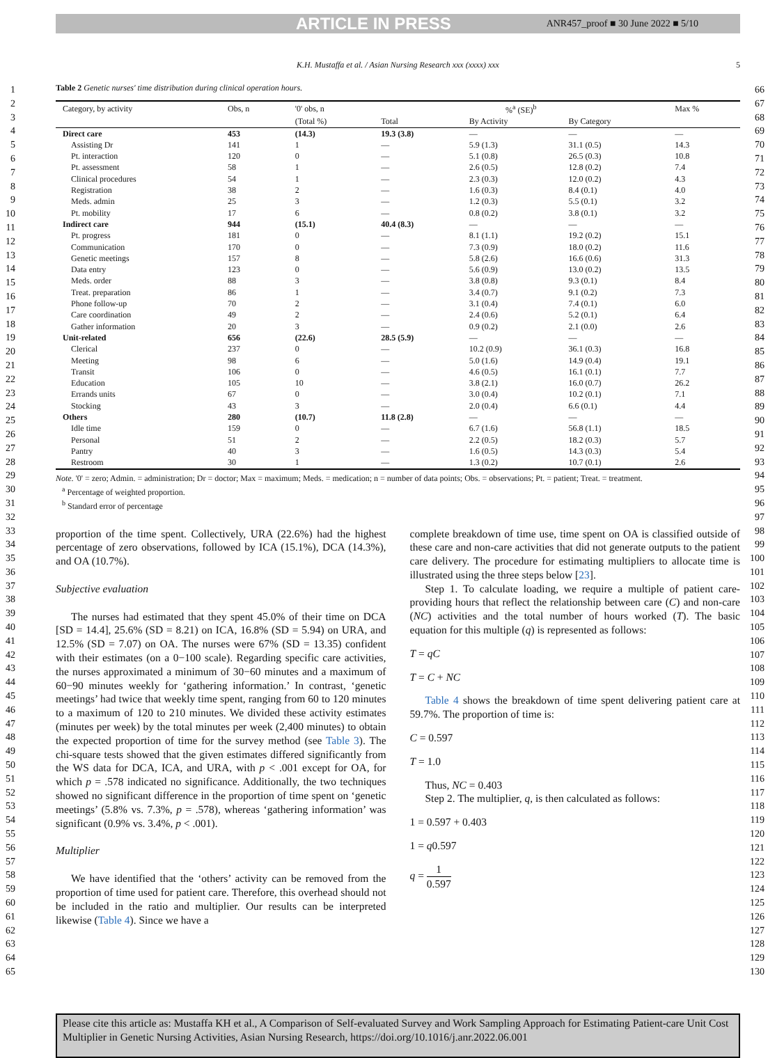ARTICLE IN PRESS ANR457_proof ■ 30 June 2022 ■ 5/10
K.H. Mustaffa et al. / Asian Nursing Research xxx (xxxx) xxx 5
1
2
3
4
5
6
7
8
9
10
11
12
13
14
15
16
17
18
19
20
21
22
23
24
25
26
27
28
29
30
31
32
33
34
35
36
37
38
39
40
41
42
43
44
45
46
47
48
49
50
51
52
53
54
55
56
57
58
59
60
61
62
63
64
65
Table 2 Genetic nurses' time distribution during clinical operation hours.
| Category, by activity | Obs, n | '0' obs, n | %<sup>a</sup> (SE)<sup>b</sup> | | | Max % |
| --- | --- | --- | --- | --- | --- | --- |
| | | (Total %) | Total | By Activity | By Category | |
| Direct care | 453 | (14.3) | 19.3 (3.8) | — | — | — |
| Assisting Dr | 141 | 1 | — | 5.9 (1.3) | 31.1 (0.5) | 14.3 |
| Pt. interaction | 120 | 0 | — | 5.1 (0.8) | 26.5 (0.3) | 10.8 |
| Pt. assessment | 58 | 1 | — | 2.6 (0.5) | 12.8 (0.2) | 7.4 |
| Clinical procedures | 54 | 1 | — | 2.3 (0.3) | 12.0 (0.2) | 4.3 |
| Registration | 38 | 2 | — | 1.6 (0.3) | 8.4 (0.1) | 4.0 |
| Meds. admin | 25 | 3 | — | 1.2 (0.3) | 5.5 (0.1) | 3.2 |
| Pt. mobility | 17 | 6 | — | 0.8 (0.2) | 3.8 (0.1) | 3.2 |
| Indirect care | 944 | (15.1) | 40.4 (8.3) | — | — | — |
| Pt. progress | 181 | 0 | — | 8.1 (1.1) | 19.2 (0.2) | 15.1 |
| Communication | 170 | 0 | — | 7.3 (0.9) | 18.0 (0.2) | 11.6 |
| Genetic meetings | 157 | 8 | — | 5.8 (2.6) | 16.6 (0.6) | 31.3 |
| Data entry | 123 | 0 | — | 5.6 (0.9) | 13.0 (0.2) | 13.5 |
| Meds. order | 88 | 3 | — | 3.8 (0.8) | 9.3 (0.1) | 8.4 |
| Treat. preparation | 86 | 1 | — | 3.4 (0.7) | 9.1 (0.2) | 7.3 |
| Phone follow-up | 70 | 2 | — | 3.1 (0.4) | 7.4 (0.1) | 6.0 |
| Care coordination | 49 | 2 | — | 2.4 (0.6) | 5.2 (0.1) | 6.4 |
| Gather information | 20 | 3 | — | 0.9 (0.2) | 2.1 (0.0) | 2.6 |
| Unit-related | 656 | (22.6) | 28.5 (5.9) | — | — | — |
| Clerical | 237 | 0 | — | 10.2 (0.9) | 36.1 (0.3) | 16.8 |
| Meeting | 98 | 6 | — | 5.0 (1.6) | 14.9 (0.4) | 19.1 |
| Transit | 106 | 0 | — | 4.6 (0.5) | 16.1 (0.1) | 7.7 |
| Education | 105 | 10 | — | 3.8 (2.1) | 16.0 (0.7) | 26.2 |
| Errands units | 67 | 0 | — | 3.0 (0.4) | 10.2 (0.1) | 7.1 |
| Stocking | 43 | 3 | — | 2.0 (0.4) | 6.6 (0.1) | 4.4 |
| Others | 280 | (10.7) | 11.8 (2.8) | — | — | — |
| Idle time | 159 | 0 | — | 6.7 (1.6) | 56.8 (1.1) | 18.5 |
| Personal | 51 | 2 | — | 2.2 (0.5) | 18.2 (0.3) | 5.7 |
| Pantry | 40 | 3 | — | 1.6 (0.5) | 14.3 (0.3) | 5.4 |
| Restroom | 30 | 1 | — | 1.3 (0.2) | 10.7 (0.1) | 2.6 |
Note. '0' = zero; Admin. = administration; Dr = doctor; Max = maximum; Meds. = medication; n = number of data points; Obs. = observations; Pt. = patient; Treat. = treatment.
<sup>a</sup> Percentage of weighted proportion.
<sup>b</sup> Standard error of percentage
proportion of the time spent. Collectively, URA (22.6%) had the highest percentage of zero observations, followed by ICA (15.1%), DCA (14.3%), and OA (10.7%).
Subjective evaluation
The nurses had estimated that they spent 45.0% of their time on DCA [SD = 14.4], 25.6% (SD = 8.21) on ICA, 16.8% (SD = 5.94) on URA, and 12.5% (SD = 7.07) on OA. The nurses were 67% (SD = 13.35) confident with their estimates (on a 0−100 scale). Regarding specific care activities, the nurses approximated a minimum of 30−60 minutes and a maximum of 60−90 minutes weekly for ‘gathering information.’ In contrast, ‘genetic meetings’ had twice that weekly time spent, ranging from 60 to 120 minutes to a maximum of 120 to 210 minutes. We divided these activity estimates (minutes per week) by the total minutes per week (2,400 minutes) to obtain the expected proportion of time for the survey method (see Table 3). The chi-square tests showed that the given estimates differed significantly from the WS data for DCA, ICA, and URA, with p < .001 except for OA, for which p = .578 indicated no significance. Additionally, the two techniques showed no significant difference in the proportion of time spent on ‘genetic meetings’ (5.8% vs. 7.3%, p = .578), whereas ‘gathering information’ was significant (0.9% vs. 3.4%, p < .001).
Multiplier
We have identified that the ‘others’ activity can be removed from the proportion of time used for patient care. Therefore, this overhead should not be included in the ratio and multiplier. Our results can be interpreted likewise (Table 4). Since we have a
complete breakdown of time use, time spent on OA is classified outside of these care and non-care activities that did not generate outputs to the patient care delivery. The procedure for estimating multipliers to allocate time is illustrated using the three steps below [23].
Step 1. To calculate loading, we require a multiple of patient care-providing hours that reflect the relationship between care (C) and non-care (NC) activities and the total number of hours worked (T). The basic equation for this multiple (q) is represented as follows:
T = qC
T = C + NC
Table 4 shows the breakdown of time spent delivering patient care at 59.7%. The proportion of time is:
C = 0.597
T = 1.0
Thus, NC = 0.403
Step 2. The multiplier, q, is then calculated as follows:
1 = 0.597 + 0.403
1 = q0.597
q = 1 0.597
66
67
68
69
70
71
72
73
74
75
76
77
78
79
80
81
82
83
84
85
86
87
88
89
90
91
92
93
94
95
96
97
98
99
100
101
102
103
104
105
106
107
108
109
110
111
112
113
114
115
116
117
118
119
120
121
122
123
124
125
126
127
128
129
130
Please cite this article as: Mustaffa KH et al., A Comparison of Self-evaluated Survey and Work Sampling Approach for Estimating Patient-care Unit Cost Multiplier in Genetic Nursing Activities, Asian Nursing Research, https://doi.org/10.1016/j.anr.2022.06.001